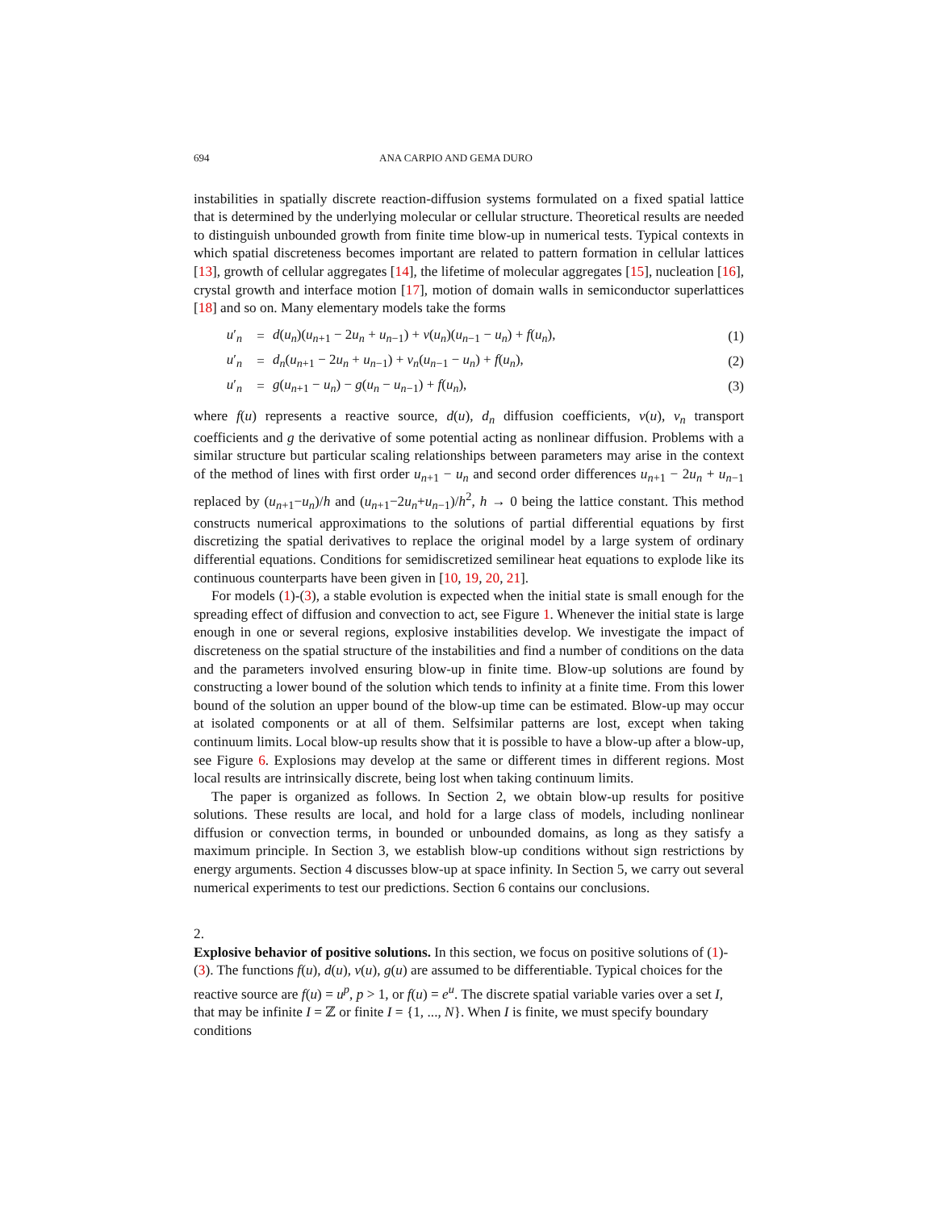694 ANA CARPIO AND GEMA DURO
instabilities in spatially discrete reaction-diffusion systems formulated on a fixed spatial lattice that is determined by the underlying molecular or cellular structure. Theoretical results are needed to distinguish unbounded growth from finite time blow-up in numerical tests. Typical contexts in which spatial discreteness becomes important are related to pattern formation in cellular lattices [13], growth of cellular aggregates [14], the lifetime of molecular aggregates [15], nucleation [16], crystal growth and interface motion [17], motion of domain walls in semiconductor superlattices [18] and so on. Many elementary models take the forms
| u ′<sub>n</sub> | = | d ( u<sub>n</sub> )( u<sub>n+1</sub> − 2 u<sub>n</sub> + u<sub>n−1</sub>) + v ( u<sub>n</sub> )( u<sub>n−1</sub> − u<sub>n</sub> ) + f ( u<sub>n</sub> ), | (1) |
| u ′<sub>n</sub> | = | d<sub>n</sub> ( u<sub>n+1</sub> − 2 u<sub>n</sub> + u<sub>n−1</sub>) + v<sub>n</sub> ( u<sub>n−1</sub> − u<sub>n</sub> ) + f ( u<sub>n</sub> ), | (2) |
| u ′<sub>n</sub> | = | g ( u<sub>n+1</sub> − u<sub>n</sub> ) − g ( u<sub>n</sub> − u<sub>n−1</sub>) + f ( u<sub>n</sub> ), | (3) |
where f(u) represents a reactive source, d(u), d<sub>n</sub> diffusion coefficients, v(u), v<sub>n</sub> transport coefficients and g the derivative of some potential acting as nonlinear diffusion. Problems with a similar structure but particular scaling relationships between parameters may arise in the context of the method of lines with first order u<sub>n+1</sub> − u<sub>n</sub> and second order differences u<sub>n+1</sub> − 2u<sub>n</sub> + u<sub>n−1</sub> replaced by (u<sub>n+1</sub>−u<sub>n</sub>)/h and (u<sub>n+1</sub>−2u<sub>n</sub>+u<sub>n−1</sub>)/h<sup>2</sup>, h → 0 being the lattice constant. This method constructs numerical approximations to the solutions of partial differential equations by first discretizing the spatial derivatives to replace the original model by a large system of ordinary differential equations. Conditions for semidiscretized semilinear heat equations to explode like its continuous counterparts have been given in [10, 19, 20, 21].
For models (1)-(3), a stable evolution is expected when the initial state is small enough for the spreading effect of diffusion and convection to act, see Figure 1. Whenever the initial state is large enough in one or several regions, explosive instabilities develop. We investigate the impact of discreteness on the spatial structure of the instabilities and find a number of conditions on the data and the parameters involved ensuring blow-up in finite time. Blow-up solutions are found by constructing a lower bound of the solution which tends to infinity at a finite time. From this lower bound of the solution an upper bound of the blow-up time can be estimated. Blow-up may occur at isolated components or at all of them. Selfsimilar patterns are lost, except when taking continuum limits. Local blow-up results show that it is possible to have a blow-up after a blow-up, see Figure 6. Explosions may develop at the same or different times in different regions. Most local results are intrinsically discrete, being lost when taking continuum limits.
The paper is organized as follows. In Section 2, we obtain blow-up results for positive solutions. These results are local, and hold for a large class of models, including nonlinear diffusion or convection terms, in bounded or unbounded domains, as long as they satisfy a maximum principle. In Section 3, we establish blow-up conditions without sign restrictions by energy arguments. Section 4 discusses blow-up at space infinity. In Section 5, we carry out several numerical experiments to test our predictions. Section 6 contains our conclusions.
2.
Explosive behavior of positive solutions.
In this section, we focus on positive solutions of (1)-(3). The functions f(u), d(u), v(u), g(u) are assumed to be differentiable. Typical choices for the reactive source are f(u) = u<sup>p</sup>, p > 1, or f(u) = e<sup>u</sup>. The discrete spatial variable varies over a set I, that may be infinite I = ℤ or finite I = {1, ..., N}. When I is finite, we must specify boundary conditions